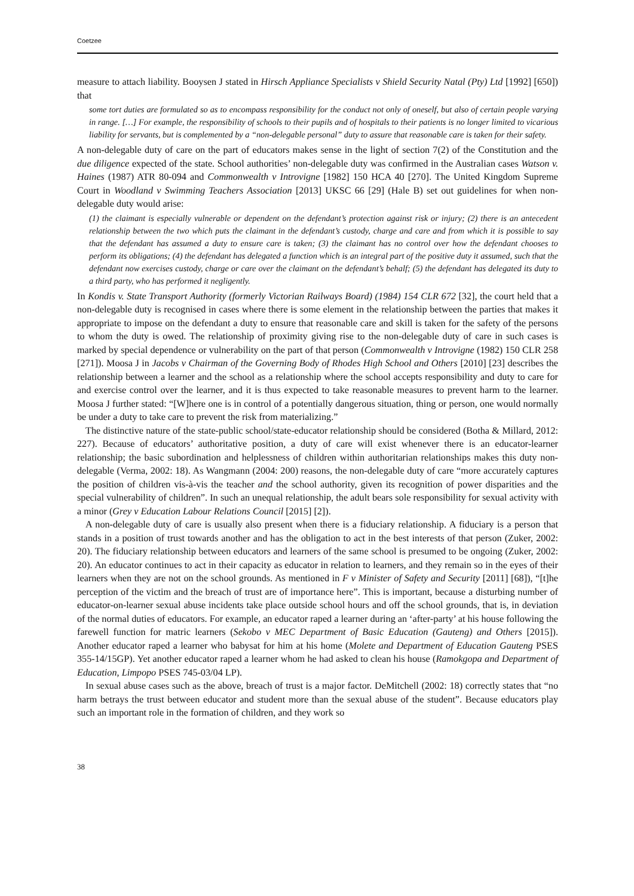Coetzee
measure to attach liability. Booysen J stated in Hirsch Appliance Specialists v Shield Security Natal (Pty) Ltd [1992] [650]) that
some tort duties are formulated so as to encompass responsibility for the conduct not only of oneself, but also of certain people varying in range. […] For example, the responsibility of schools to their pupils and of hospitals to their patients is no longer limited to vicarious liability for servants, but is complemented by a “non-delegable personal” duty to assure that reasonable care is taken for their safety.
A non-delegable duty of care on the part of educators makes sense in the light of section 7(2) of the Constitution and the due diligence expected of the state. School authorities’ non-delegable duty was confirmed in the Australian cases Watson v. Haines (1987) ATR 80-094 and Commonwealth v Introvigne [1982] 150 HCA 40 [270]. The United Kingdom Supreme Court in Woodland v Swimming Teachers Association [2013] UKSC 66 [29] (Hale B) set out guidelines for when non-delegable duty would arise:
(1) the claimant is especially vulnerable or dependent on the defendant’s protection against risk or injury; (2) there is an antecedent relationship between the two which puts the claimant in the defendant’s custody, charge and care and from which it is possible to say that the defendant has assumed a duty to ensure care is taken; (3) the claimant has no control over how the defendant chooses to perform its obligations; (4) the defendant has delegated a function which is an integral part of the positive duty it assumed, such that the defendant now exercises custody, charge or care over the claimant on the defendant’s behalf; (5) the defendant has delegated its duty to a third party, who has performed it negligently.
In Kondis v. State Transport Authority (formerly Victorian Railways Board) (1984) 154 CLR 672 [32], the court held that a non-delegable duty is recognised in cases where there is some element in the relationship between the parties that makes it appropriate to impose on the defendant a duty to ensure that reasonable care and skill is taken for the safety of the persons to whom the duty is owed. The relationship of proximity giving rise to the non-delegable duty of care in such cases is marked by special dependence or vulnerability on the part of that person (Commonwealth v Introvigne (1982) 150 CLR 258 [271]). Moosa J in Jacobs v Chairman of the Governing Body of Rhodes High School and Others [2010] [23] describes the relationship between a learner and the school as a relationship where the school accepts responsibility and duty to care for and exercise control over the learner, and it is thus expected to take reasonable measures to prevent harm to the learner. Moosa J further stated: “[W]here one is in control of a potentially dangerous situation, thing or person, one would normally be under a duty to take care to prevent the risk from materializing.”
The distinctive nature of the state-public school/state-educator relationship should be considered (Botha & Millard, 2012: 227). Because of educators’ authoritative position, a duty of care will exist whenever there is an educator-learner relationship; the basic subordination and helplessness of children within authoritarian relationships makes this duty non-delegable (Verma, 2002: 18). As Wangmann (2004: 200) reasons, the non-delegable duty of care “more accurately captures the position of children vis-à-vis the teacher and the school authority, given its recognition of power disparities and the special vulnerability of children”. In such an unequal relationship, the adult bears sole responsibility for sexual activity with a minor (Grey v Education Labour Relations Council [2015] [2]).
A non-delegable duty of care is usually also present when there is a fiduciary relationship. A fiduciary is a person that stands in a position of trust towards another and has the obligation to act in the best interests of that person (Zuker, 2002: 20). The fiduciary relationship between educators and learners of the same school is presumed to be ongoing (Zuker, 2002: 20). An educator continues to act in their capacity as educator in relation to learners, and they remain so in the eyes of their learners when they are not on the school grounds. As mentioned in F v Minister of Safety and Security [2011] [68]), “[t]he perception of the victim and the breach of trust are of importance here”. This is important, because a disturbing number of educator-on-learner sexual abuse incidents take place outside school hours and off the school grounds, that is, in deviation of the normal duties of educators. For example, an educator raped a learner during an ‘after-party’ at his house following the farewell function for matric learners (Sekobo v MEC Department of Basic Education (Gauteng) and Others [2015]). Another educator raped a learner who babysat for him at his home (Molete and Department of Education Gauteng PSES 355-14/15GP). Yet another educator raped a learner whom he had asked to clean his house (Ramokgopa and Department of Education, Limpopo PSES 745-03/04 LP).
In sexual abuse cases such as the above, breach of trust is a major factor. DeMitchell (2002: 18) correctly states that “no harm betrays the trust between educator and student more than the sexual abuse of the student”. Because educators play such an important role in the formation of children, and they work so
38